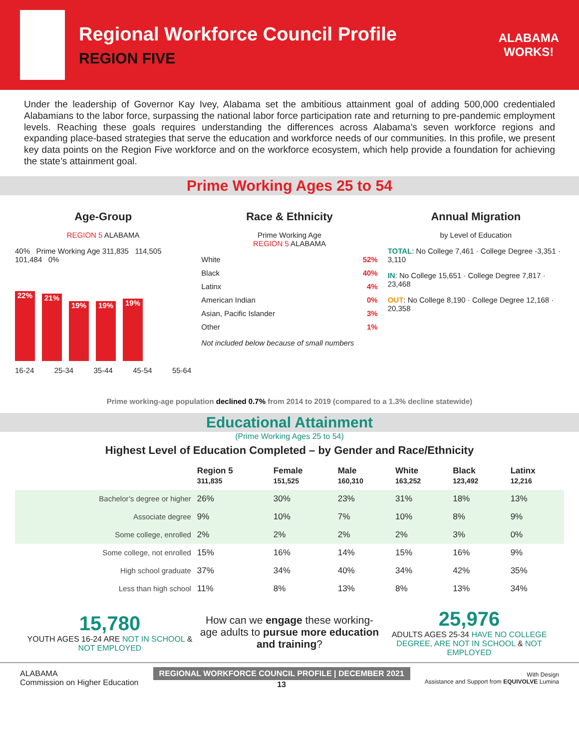Regional Workforce Council Profile
REGION FIVE
ALABAMA
WORKS!
Under the leadership of Governor Kay Ivey, Alabama set the ambitious attainment goal of adding 500,000 credentialed Alabamians to the labor force, surpassing the national labor force participation rate and returning to pre-pandemic employment levels. Reaching these goals requires understanding the differences across Alabama's seven workforce regions and expanding place-based strategies that serve the education and workforce needs of our communities. In this profile, we present key data points on the Region Five workforce and on the workforce ecosystem, which help provide a foundation for achieving the state’s attainment goal.
Prime Working Ages 25 to 54
Age-Group
REGION 5 ALABAMA
40% Prime Working Age 311,835 114,505 101,484 0%
22%
21%
19%
19%
19%
16-24 25-34 35-44 45-54 55-64
Race & Ethnicity
Prime Working Age
REGION 5 ALABAMA
White 52%
Black 40%
Latinx 4%
American Indian 0%
Asian, Pacific Islander 3%
Other 1%
Not included below because of small numbers
Annual Migration
by Level of Education
TOTAL: No College 7,461 · College Degree -3,351 · 3,110
IN: No College 15,651 · College Degree 7,817 · 23,468
OUT: No College 8,190 · College Degree 12,168 · 20,358
Prime working-age population declined 0.7% from 2014 to 2019 (compared to a 1.3% decline statewide)
Educational Attainment
(Prime Working Ages 25 to 54)
Highest Level of Education Completed – by Gender and Race/Ethnicity
| | Region 5 311,835 | Female 151,525 | Male 160,310 | White 163,252 | Black 123,492 | Latinx 12,216 |
| --- | --- | --- | --- | --- | --- | --- |
| Bachelor’s degree or higher | 26% | 30% | 23% | 31% | 18% | 13% |
| Associate degree | 9% | 10% | 7% | 10% | 8% | 9% |
| Some college, enrolled | 2% | 2% | 2% | 2% | 3% | 0% |
| Some college, not enrolled | 15% | 16% | 14% | 15% | 16% | 9% |
| High school graduate | 37% | 34% | 40% | 34% | 42% | 35% |
| Less than high school | 11% | 8% | 13% | 8% | 13% | 34% |
15,780
YOUTH AGES 16-24 ARE NOT IN SCHOOL & NOT EMPLOYED
How can we engage these working-age adults to pursue more education and training?
25,976
ADULTS AGES 25-34 HAVE NO COLLEGE DEGREE, ARE NOT IN SCHOOL & NOT EMPLOYED
ALABAMA
Commission on Higher Education
REGIONAL WORKFORCE COUNCIL PROFILE | DECEMBER 2021
13
With Design
Assistance and Support from EQUIVOLVE Lumina